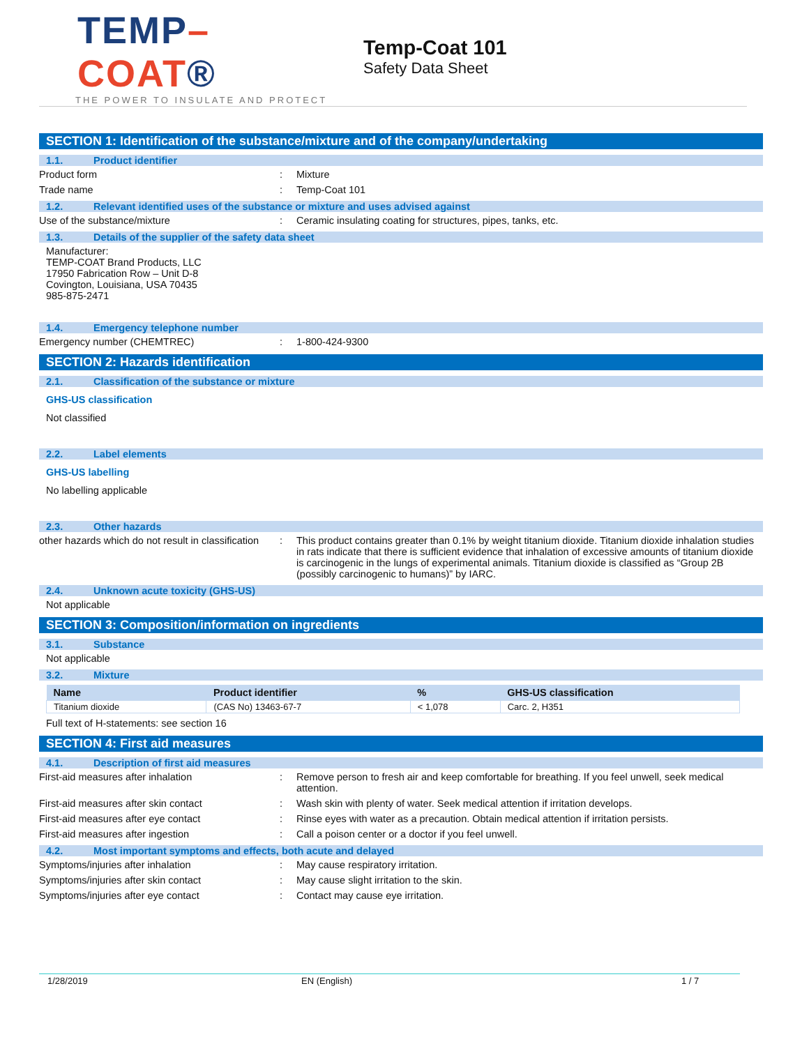TEMP–COAT®
THE POWER TO INSULATE AND PROTECT
Temp-Coat 101
Safety Data Sheet
SECTION 1: Identification of the substance/mixture and of the company/undertaking
1.1. Product identifier
Product form : Mixture
Trade name : Temp-Coat 101
1.2. Relevant identified uses of the substance or mixture and uses advised against
Use of the substance/mixture : Ceramic insulating coating for structures, pipes, tanks, etc.
1.3. Details of the supplier of the safety data sheet
Manufacturer:
TEMP-COAT Brand Products, LLC
17950 Fabrication Row – Unit D-8
Covington, Louisiana, USA 70435
985-875-2471
1.4. Emergency telephone number
Emergency number (CHEMTREC) : 1-800-424-9300
SECTION 2: Hazards identification
2.1. Classification of the substance or mixture
GHS-US classification
Not classified
2.2. Label elements
GHS-US labelling
No labelling applicable
2.3. Other hazards
other hazards which do not result in classification
: This product contains greater than 0.1% by weight titanium dioxide. Titanium dioxide inhalation studies in rats indicate that there is sufficient evidence that inhalation of excessive amounts of titanium dioxide is carcinogenic in the lungs of experimental animals. Titanium dioxide is classified as “Group 2B (possibly carcinogenic to humans)” by IARC.
2.4. Unknown acute toxicity (GHS-US)
Not applicable
SECTION 3: Composition/information on ingredients
3.1. Substance
Not applicable
3.2. Mixture
| Name | Product identifier | % | GHS-US classification |
| --- | --- | --- | --- |
| Titanium dioxide | (CAS No) 13463-67-7 | < 1,078 | Carc. 2, H351 |
Full text of H-statements: see section 16
SECTION 4: First aid measures
4.1. Description of first aid measures
First-aid measures after inhalation : Remove person to fresh air and keep comfortable for breathing. If you feel unwell, seek medical attention.
First-aid measures after skin contact : Wash skin with plenty of water. Seek medical attention if irritation develops.
First-aid measures after eye contact : Rinse eyes with water as a precaution. Obtain medical attention if irritation persists.
First-aid measures after ingestion : Call a poison center or a doctor if you feel unwell.
4.2. Most important symptoms and effects, both acute and delayed
Symptoms/injuries after inhalation : May cause respiratory irritation.
Symptoms/injuries after skin contact : May cause slight irritation to the skin.
Symptoms/injuries after eye contact : Contact may cause eye irritation.
1/28/2019 EN (English) 1 / 7